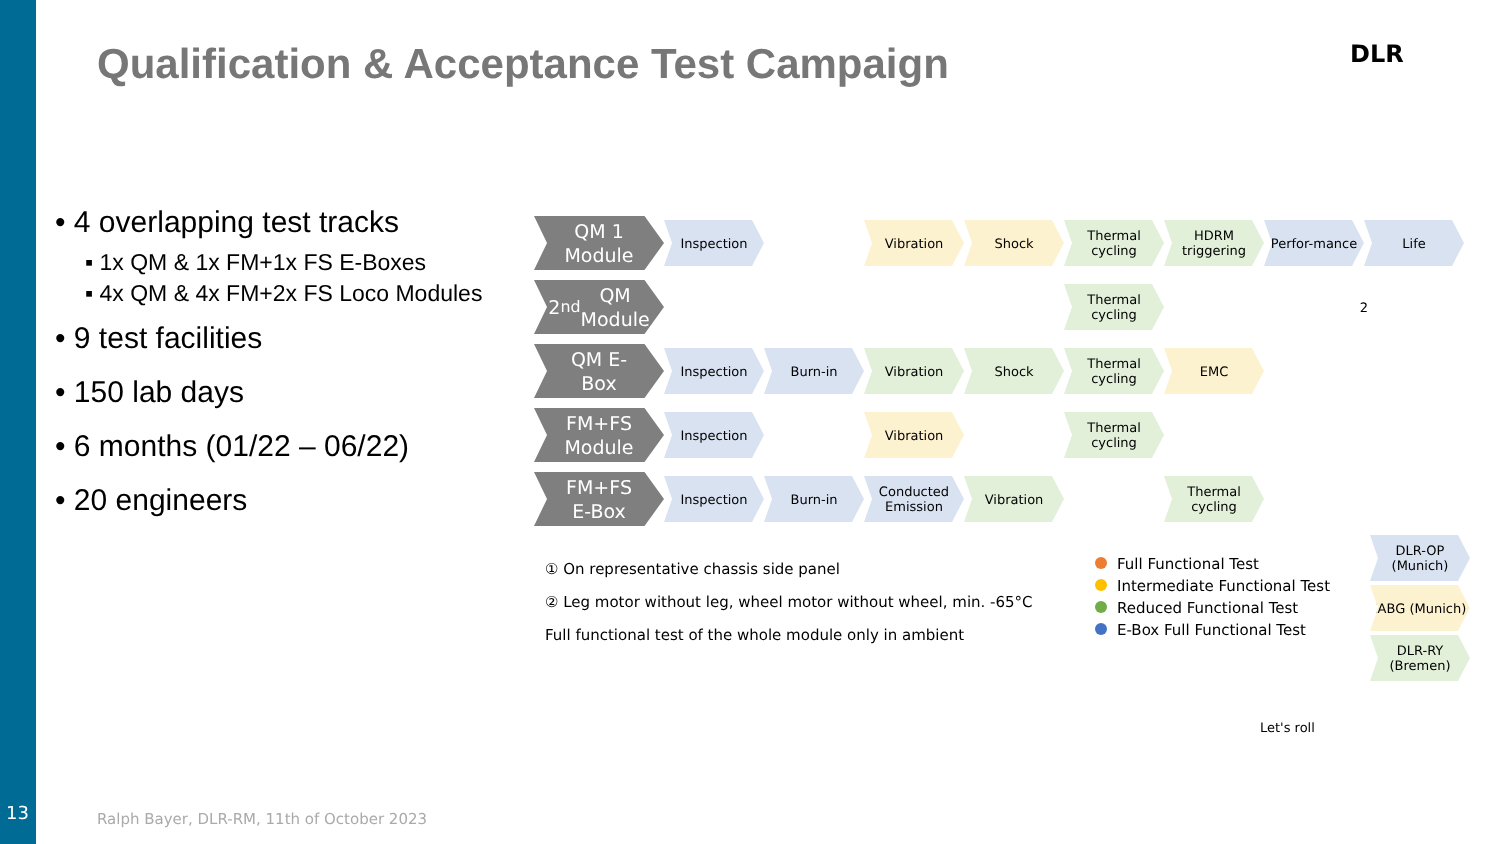13
Qualification & Acceptance Test Campaign
DLR
• 4 overlapping test tracks
▪ 1x QM & 1x FM+1x FS E-Boxes
▪ 4x QM & 4x FM+2x FS Loco Modules
• 9 test facilities
• 150 lab days
• 6 months (01/22 – 06/22)
• 20 engineers
QM 1
Module
Inspection Vibration Shock
Thermal cycling
HDRM triggering
Perfor-mance Life
2<sup>nd</sup> QM
Module
Thermal cycling
2
QM E-
Box
Inspection Burn-in Vibration Shock
Thermal cycling
EMC
FM+FS
Module
Inspection Vibration
Thermal cycling
FM+FS
E-Box
Inspection Burn-in
Conducted Emission
Vibration
Thermal cycling
① On representative chassis side panel
② Leg motor without leg, wheel motor without wheel, min. -65°C
Full functional test of the whole module only in ambient
Full Functional Test
Intermediate Functional Test
Reduced Functional Test
E-Box Full Functional Test
DLR-OP (Munich)
IABG (Munich)
DLR-RY (Bremen)
Let's roll
Ralph Bayer, DLR-RM, 11th of October 2023